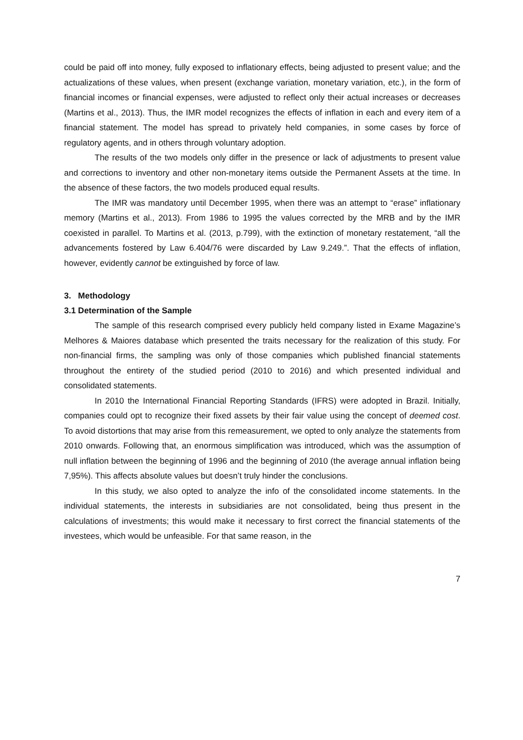could be paid off into money, fully exposed to inflationary effects, being adjusted to present value; and the actualizations of these values, when present (exchange variation, monetary variation, etc.), in the form of financial incomes or financial expenses, were adjusted to reflect only their actual increases or decreases (Martins et al., 2013). Thus, the IMR model recognizes the effects of inflation in each and every item of a financial statement. The model has spread to privately held companies, in some cases by force of regulatory agents, and in others through voluntary adoption.
The results of the two models only differ in the presence or lack of adjustments to present value and corrections to inventory and other non-monetary items outside the Permanent Assets at the time. In the absence of these factors, the two models produced equal results.
The IMR was mandatory until December 1995, when there was an attempt to “erase” inflationary memory (Martins et al., 2013). From 1986 to 1995 the values corrected by the MRB and by the IMR coexisted in parallel. To Martins et al. (2013, p.799), with the extinction of monetary restatement, “all the advancements fostered by Law 6.404/76 were discarded by Law 9.249.”. That the effects of inflation, however, evidently cannot be extinguished by force of law.
3. Methodology
3.1 Determination of the Sample
The sample of this research comprised every publicly held company listed in Exame Magazine’s Melhores & Maiores database which presented the traits necessary for the realization of this study. For non-financial firms, the sampling was only of those companies which published financial statements throughout the entirety of the studied period (2010 to 2016) and which presented individual and consolidated statements.
In 2010 the International Financial Reporting Standards (IFRS) were adopted in Brazil. Initially, companies could opt to recognize their fixed assets by their fair value using the concept of deemed cost. To avoid distortions that may arise from this remeasurement, we opted to only analyze the statements from 2010 onwards. Following that, an enormous simplification was introduced, which was the assumption of null inflation between the beginning of 1996 and the beginning of 2010 (the average annual inflation being 7,95%). This affects absolute values but doesn’t truly hinder the conclusions.
In this study, we also opted to analyze the info of the consolidated income statements. In the individual statements, the interests in subsidiaries are not consolidated, being thus present in the calculations of investments; this would make it necessary to first correct the financial statements of the investees, which would be unfeasible. For that same reason, in the
7